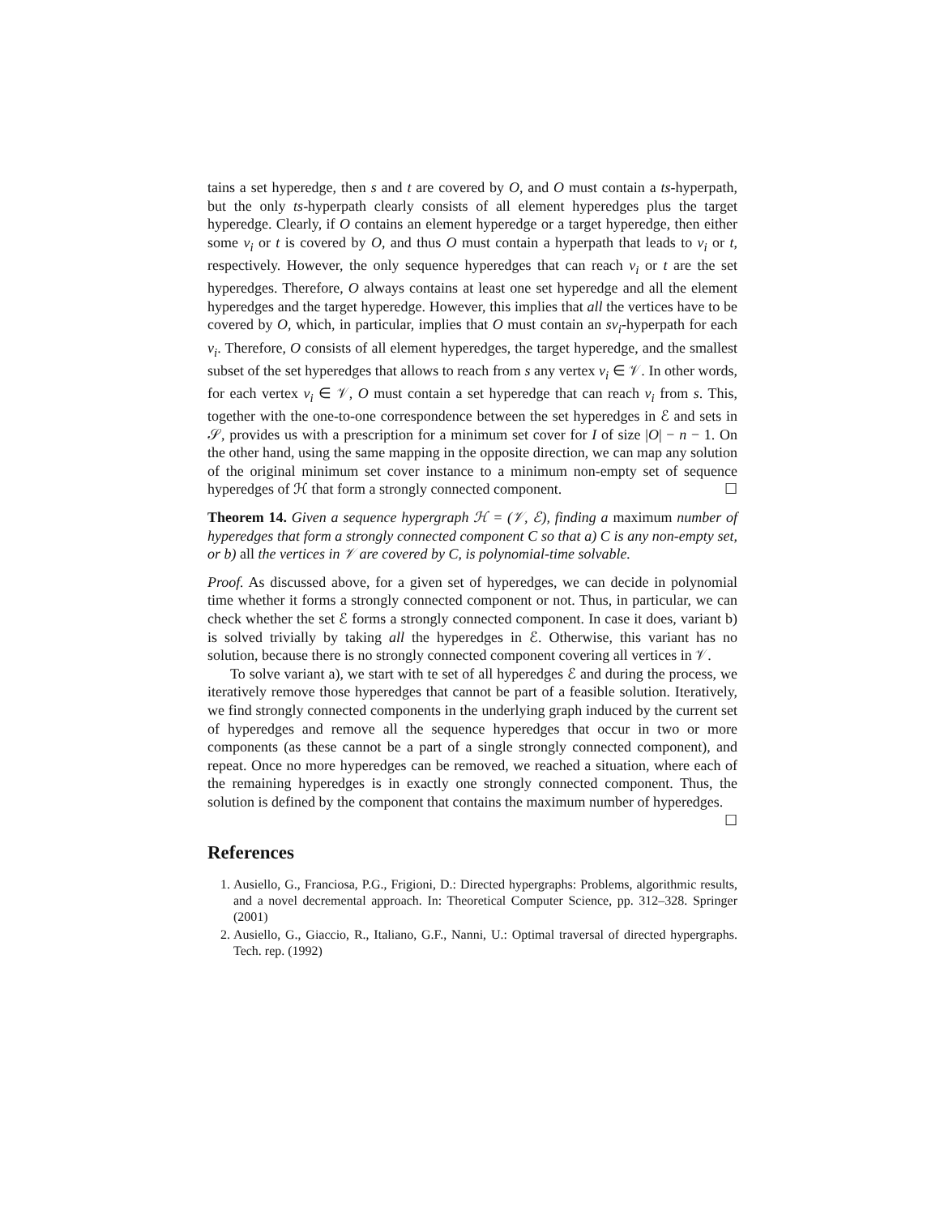tains a set hyperedge, then s and t are covered by O, and O must contain a ts-hyperpath, but the only ts-hyperpath clearly consists of all element hyperedges plus the target hyperedge. Clearly, if O contains an element hyperedge or a target hyperedge, then either some v<sub>i</sub> or t is covered by O, and thus O must contain a hyperpath that leads to v<sub>i</sub> or t, respectively. However, the only sequence hyperedges that can reach v<sub>i</sub> or t are the set hyperedges. Therefore, O always contains at least one set hyperedge and all the element hyperedges and the target hyperedge. However, this implies that all the vertices have to be covered by O, which, in particular, implies that O must contain an sv<sub>i</sub>-hyperpath for each v<sub>i</sub>. Therefore, O consists of all element hyperedges, the target hyperedge, and the smallest subset of the set hyperedges that allows to reach from s any vertex v<sub>i</sub> ∈ 𝒱. In other words, for each vertex v<sub>i</sub> ∈ 𝒱, O must contain a set hyperedge that can reach v<sub>i</sub> from s. This, together with the one-to-one correspondence between the set hyperedges in ℰ and sets in 𝒮, provides us with a prescription for a minimum set cover for I of size |O| − n − 1. On the other hand, using the same mapping in the opposite direction, we can map any solution of the original minimum set cover instance to a minimum non-empty set of sequence hyperedges of ℋ that form a strongly connected component. ☐
Theorem 14. Given a sequence hypergraph ℋ = (𝒱, ℰ), finding a maximum number of hyperedges that form a strongly connected component C so that a) C is any non-empty set, or b) all the vertices in 𝒱 are covered by C, is polynomial-time solvable.
Proof. As discussed above, for a given set of hyperedges, we can decide in polynomial time whether it forms a strongly connected component or not. Thus, in particular, we can check whether the set ℰ forms a strongly connected component. In case it does, variant b) is solved trivially by taking all the hyperedges in ℰ. Otherwise, this variant has no solution, because there is no strongly connected component covering all vertices in 𝒱.
To solve variant a), we start with te set of all hyperedges ℰ and during the process, we iteratively remove those hyperedges that cannot be part of a feasible solution. Iteratively, we find strongly connected components in the underlying graph induced by the current set of hyperedges and remove all the sequence hyperedges that occur in two or more components (as these cannot be a part of a single strongly connected component), and repeat. Once no more hyperedges can be removed, we reached a situation, where each of the remaining hyperedges is in exactly one strongly connected component. Thus, the solution is defined by the component that contains the maximum number of hyperedges. ☐
References
1. Ausiello, G., Franciosa, P.G., Frigioni, D.: Directed hypergraphs: Problems, algorithmic results, and a novel decremental approach. In: Theoretical Computer Science, pp. 312–328. Springer (2001)
2. Ausiello, G., Giaccio, R., Italiano, G.F., Nanni, U.: Optimal traversal of directed hypergraphs. Tech. rep. (1992)